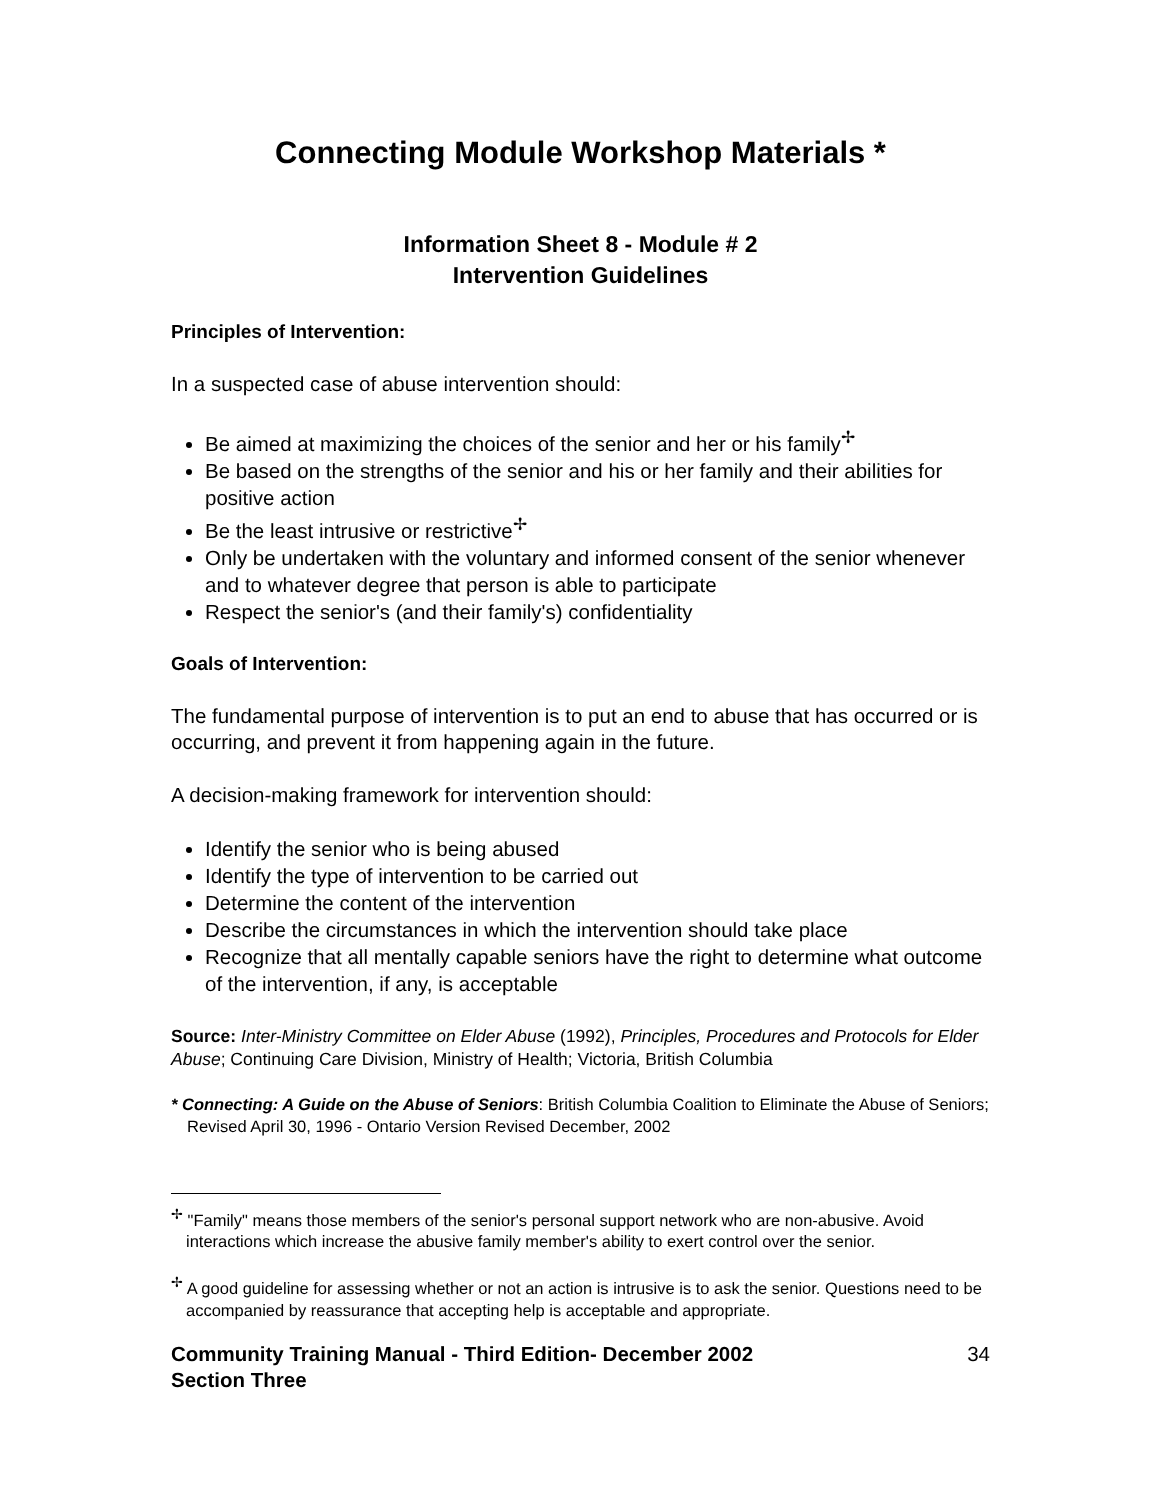Connecting Module Workshop Materials *
Information Sheet 8 - Module # 2
Intervention Guidelines
Principles of Intervention:
In a suspected case of abuse intervention should:
Be aimed at maximizing the choices of the senior and her or his family<sup>✢</sup>
Be based on the strengths of the senior and his or her family and their abilities for positive action
Be the least intrusive or restrictive<sup>✢</sup>
Only be undertaken with the voluntary and informed consent of the senior whenever and to whatever degree that person is able to participate
Respect the senior's (and their family's) confidentiality
Goals of Intervention:
The fundamental purpose of intervention is to put an end to abuse that has occurred or is occurring, and prevent it from happening again in the future.
A decision-making framework for intervention should:
Identify the senior who is being abused
Identify the type of intervention to be carried out
Determine the content of the intervention
Describe the circumstances in which the intervention should take place
Recognize that all mentally capable seniors have the right to determine what outcome of the intervention, if any, is acceptable
Source: Inter-Ministry Committee on Elder Abuse (1992), Principles, Procedures and Protocols for Elder Abuse; Continuing Care Division, Ministry of Health; Victoria, British Columbia
* Connecting: A Guide on the Abuse of Seniors: British Columbia Coalition to Eliminate the Abuse of Seniors; Revised April 30, 1996 - Ontario Version Revised December, 2002
<sup>✢</sup> "Family" means those members of the senior's personal support network who are non-abusive. Avoid interactions which increase the abusive family member's ability to exert control over the senior.
<sup>✢</sup> A good guideline for assessing whether or not an action is intrusive is to ask the senior. Questions need to be accompanied by reassurance that accepting help is acceptable and appropriate.
Community Training Manual - Third Edition- December 2002
Section Three 34